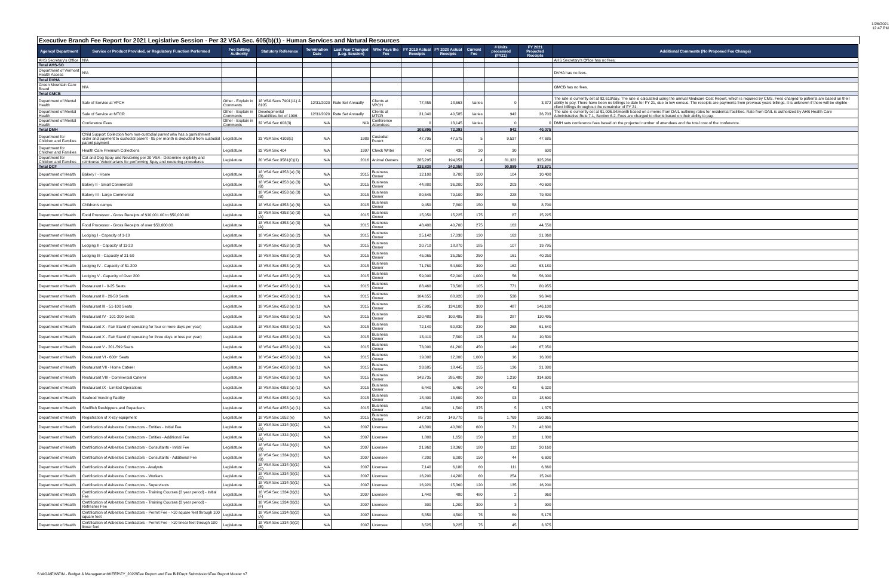1/26/2021
12:47 PM
Executive Branch Fee Report for 2021 Legislative Session - Per 32 VSA Sec. 605(b)(1) - Human Services and Natural Resources
| Agency/ Department | Service or Product Provided, or Regulatory Function Performed | Fee Setting Authority | Statutory Reference | Termination Date | Last Year Changed (Leg. Session) | Who Pays the Fee | FY 2019 Actual Receipts | FY 2020 Actual Receipts | Current Fee | # Units processed (FY21) | FY 2021 Projected Receipts | Additional Comments (No Proposed Fee Change) |
| --- | --- | --- | --- | --- | --- | --- | --- | --- | --- | --- | --- | --- |
| AHS Secretary's Office | N/A | | | | | | | | | | | AHS Secretary's Office has no fees. |
| Total AHS-SO | | | | | | | | | | | | |
| Department of Vermont Health Access | N/A | | | | | | | | | | | DVHA has no fees. |
| Total DVHA | | | | | | | | | | | | |
| Green Mountain Care Board | N/A | | | | | | | | | | | GMCB has no fees. |
| Total GMCB | | | | | | | | | | | | |
| Department of Mental Health | Sale of Service at VPCH | Other - Explain in Comments | 18 VSA Secs 7401(11) & 8105 | 12/31/2020 | Rate Set Annually | Clients at VPCH | 77,855 | 18,663 | Varies | 0 | 3,372 | The rate is currently set at $2,610/day. The rate is calculated using the annual Medicare Cost Report, which is required by CMS. Fees charged to patients are based on their ability to pay. There have been no billings to date for FY 21, due to low census. The receipts are payments from previous years billings. It is unknown if there will be eligible client billings throughout the remainder of FY 21. |
| Department of Mental Health | Sale of Service at MTCR | Other - Explain in Comments | Developmental Disabilities Act of 1996 | 12/31/2020 | Rate Set Annually | Clients at MTCR | 31,040 | 40,585 | Varies | 942 | 36,703 | The rate is currently set at $1,006.94/month based on a memo from DAIL outlining rates for residential facilities. Rate from DAIL is authorized by AHS Health Care Administrative Rule 7.1, Section 6.2. Fees are charged to clients based on their ability to pay. |
| Department of Mental Health | Conference Fees | Other - Explain in Comments | 32 VSA Sec 603(3) | N/A | N/A | Conference Attendees | 0 | 13,145 | Varies | 0 | 0 | DMH sets conference fees based on the projected number of attendees and the total cost of the conference. |
| Total DMH | | | | | | | 108,895 | 72,393 | | 942 | 40,075 | |
| Department for Children and Families | Child Support Collection from non-custodial parent who has a garnishment order and payment to custodial parent - $5 per month is deducted from custodial parent payment | Legislature | 33 VSA Sec 4103(c) | N/A | 1989 | Custodial Parent | 47,795 | 47,575 | 5 | 9,537 | 47,685 | |
| Department for Children and Families | Health Care Premium Collections | Legislature | 32 VSA Sec 404 | N/A | 1997 | Check Writer | 740 | 430 | 20 | 30 | 600 | |
| Department for Children and Families | Cat and Dog Spay and Neutering per 20 VSA - Determine eligibility and reimburse Veterinarians for performing Spay and neutering procedures | Legislature | 20 VSA Sec 3581(C)(1) | N/A | 2016 | Animal Owners | 285,295 | 194,053 | 4 | 81,322 | 325,286 | |
| Total DCF | | | | | | | 333,830 | 242,058 | | 90,889 | 373,571 | |
| Department of Health | Bakery I - Home | Legislature | 18 VSA Sec 4353 (a) (3) (B) | N/A | 2015 | Business Owner | 12,100 | 8,700 | 100 | 104 | 10,400 | |
| Department of Health | Bakery II - Small Commercial | Legislature | 18 VSA Sec 4353 (a) (3) (B) | N/A | 2015 | Business Owner | 44,880 | 36,200 | 200 | 203 | 40,600 | |
| Department of Health | Bakery III - Large Commercial | Legislature | 18 VSA Sec 4353 (a) (3) (B) | N/A | 2015 | Business Owner | 80,645 | 79,100 | 350 | 228 | 79,800 | |
| Department of Health | Children's camps | Legislature | 18 VSA Sec 4353 (a) (6) | N/A | 2015 | Business Owner | 9,450 | 7,800 | 150 | 58 | 8,700 | |
| Department of Health | Food Processor - Gross Receipts of $10,001.00 to $50,000.00 | Legislature | 18 VSA Sec 4353 (a) (3) (A) | N/A | 2015 | Business Owner | 15,050 | 15,225 | 175 | 87 | 15,225 | |
| Department of Health | Food Processor - Gross Receipts of over $50,000.00 | Legislature | 18 VSA Sec 4353 (a) (3) (A) | N/A | 2015 | Business Owner | 48,400 | 40,700 | 275 | 162 | 44,550 | |
| Department of Health | Lodging I - Capacity of 1-10 | Legislature | 18 VSA Sec 4353 (a) (2) | N/A | 2015 | Business Owner | 25,142 | 17,030 | 130 | 162 | 21,060 | |
| Department of Health | Lodging II - Capacity of 11-20 | Legislature | 18 VSA Sec 4353 (a) (2) | N/A | 2015 | Business Owner | 20,710 | 18,870 | 185 | 107 | 19,795 | |
| Department of Health | Lodging III - Capacity of 21-50 | Legislature | 18 VSA Sec 4353 (a) (2) | N/A | 2015 | Business Owner | 45,065 | 35,250 | 250 | 161 | 40,250 | |
| Department of Health | Lodging IV - Capacity of 51-200 | Legislature | 18 VSA Sec 4353 (a) (2) | N/A | 2015 | Business Owner | 71,760 | 54,600 | 390 | 162 | 63,180 | |
| Department of Health | Lodging V - Capacity of Over 200 | Legislature | 18 VSA Sec 4353 (a) (2) | N/A | 2015 | Business Owner | 59,000 | 52,000 | 1,000 | 56 | 56,000 | |
| Department of Health | Restaurant I - 0-25 Seats | Legislature | 18 VSA Sec 4353 (a) (1) | N/A | 2015 | Business Owner | 88,460 | 73,500 | 105 | 771 | 80,955 | |
| Department of Health | Restaurant II - 26-50 Seats | Legislature | 18 VSA Sec 4353 (a) (1) | N/A | 2015 | Business Owner | 104,655 | 88,920 | 180 | 538 | 96,840 | |
| Department of Health | Restaurant III - 51-100 Seats | Legislature | 18 VSA Sec 4353 (a) (1) | N/A | 2015 | Business Owner | 157,905 | 134,100 | 300 | 487 | 146,100 | |
| Department of Health | Restaurant IV - 101-200 Seats | Legislature | 18 VSA Sec 4353 (a) (1) | N/A | 2015 | Business Owner | 120,480 | 100,485 | 385 | 287 | 110,495 | |
| Department of Health | Restaurant X - Fair Stand (if operating for four or more days per year) | Legislature | 18 VSA Sec 4353 (a) (1) | N/A | 2015 | Business Owner | 72,140 | 50,830 | 230 | 268 | 61,640 | |
| Department of Health | Restaurant X - Fair Stand (if operating for three days or less per year) | Legislature | 18 VSA Sec 4353 (a) (1) | N/A | 2015 | Business Owner | 13,410 | 7,500 | 125 | 84 | 10,500 | |
| Department of Health | Restaurant V - 201-599 Seats | Legislature | 18 VSA Sec 4353 (a) (1) | N/A | 2015 | Business Owner | 73,000 | 61,200 | 450 | 149 | 67,050 | |
| Department of Health | Restaurant VI - 600+ Seats | Legislature | 18 VSA Sec 4353 (a) (1) | N/A | 2015 | Business Owner | 19,000 | 12,000 | 1,000 | 16 | 16,000 | |
| Department of Health | Restaurant VII - Home Caterer | Legislature | 18 VSA Sec 4353 (a) (1) | N/A | 2015 | Business Owner | 23,685 | 18,445 | 155 | 136 | 21,080 | |
| Department of Health | Restaurant VIII - Commercial Caterer | Legislature | 18 VSA Sec 4353 (a) (1) | N/A | 2015 | Business Owner | 343,735 | 285,480 | 260 | 1,210 | 314,600 | |
| Department of Health | Restaurant IX - Limited Operations | Legislature | 18 VSA Sec 4353 (a) (1) | N/A | 2015 | Business Owner | 6,440 | 5,460 | 140 | 43 | 6,020 | |
| Department of Health | Seafood Vending Facility | Legislature | 18 VSA Sec 4353 (a) (1) | N/A | 2015 | Business Owner | 18,400 | 18,600 | 200 | 93 | 18,600 | |
| Department of Health | Shellfish Reshippers and Repackers | Legislature | 18 VSA Sec 4353 (a) (1) | N/A | 2015 | Business Owner | 4,500 | 1,500 | 375 | 5 | 1,875 | |
| Department of Health | Registration of X-ray equipment | Legislature | 18 VSA Sec 1652 (e) | N/A | 2015 | Business Owner | 147,730 | 149,770 | 85 | 1,769 | 150,365 | |
| Department of Health | Certification of Asbestos Contractors - Entities - Initial Fee | Legislature | 18 VSA Sec 1334 (b)(1) (A) | N/A | 2007 | Licensee | 43,800 | 40,800 | 600 | 71 | 42,600 | |
| Department of Health | Certification of Asbestos Contractors - Entities - Additional Fee | Legislature | 18 VSA Sec 1334 (b)(1) (A) | N/A | 2007 | Licensee | 1,800 | 1,650 | 150 | 12 | 1,800 | |
| Department of Health | Certification of Asbestos Contractors - Consultants - Initial Fee | Legislature | 18 VSA Sec 1334 (b)(1) (B) | N/A | 2007 | Licensee | 21,960 | 18,360 | 180 | 112 | 20,160 | |
| Department of Health | Certification of Asbestos Contractors - Consultants - Additional Fee | Legislature | 18 VSA Sec 1334 (b)(1) (B) | N/A | 2007 | Licensee | 7,200 | 6,000 | 150 | 44 | 6,600 | |
| Department of Health | Certification of Asbestos Contractors - Analysts | Legislature | 18 VSA Sec 1334 (b)(1) (C) | N/A | 2007 | Licensee | 7,140 | 6,180 | 60 | 111 | 6,660 | |
| Department of Health | Certification of Asbestos Contractors - Workers | Legislature | 18 VSA Sec 1334 (b)(1) (D) | N/A | 2007 | Licensee | 16,200 | 14,280 | 60 | 254 | 15,240 | |
| Department of Health | Certification of Asbestos Contractors - Supervisors | Legislature | 18 VSA Sec 1334 (b)(1) (E) | N/A | 2007 | Licensee | 16,920 | 15,360 | 120 | 135 | 16,200 | |
| Department of Health | Certification of Asbestos Contractors - Training Courses (2 year period) - Initial Fee | Legislature | 18 VSA Sec 1334 (b)(1) (F) | N/A | 2007 | Licensee | 1,440 | 480 | 480 | 2 | 960 | |
| Department of Health | Certification of Asbestos Contractors - Training Courses (2 year period) - Refresher Fee | Legislature | 18 VSA Sec 1334 (b)(1) (F) | N/A | 2007 | Licensee | 300 | 1,200 | 300 | 3 | 900 | |
| Department of Health | Certification of Asbestos Contractors - Permit Fee - >10 square feet through 100 square feet | Legislature | 18 VSA Sec 1334 (b)(2) (A) | N/A | 2007 | Licensee | 5,850 | 4,500 | 75 | 69 | 5,175 | |
| Department of Health | Certification of Asbestos Contractors - Permit Fee - >10 linear feet through 100 linear feet | Legislature | 18 VSA Sec 1334 (b)(2) (B) | N/A | 2007 | Licensee | 3,525 | 3,225 | 75 | 45 | 3,375 | |
S:\AOA\FIN\FIN - Budget & Management\KEEP\FY_2022\Fee Report and Fee Bill\Dept Submission\Fee Report Master v7